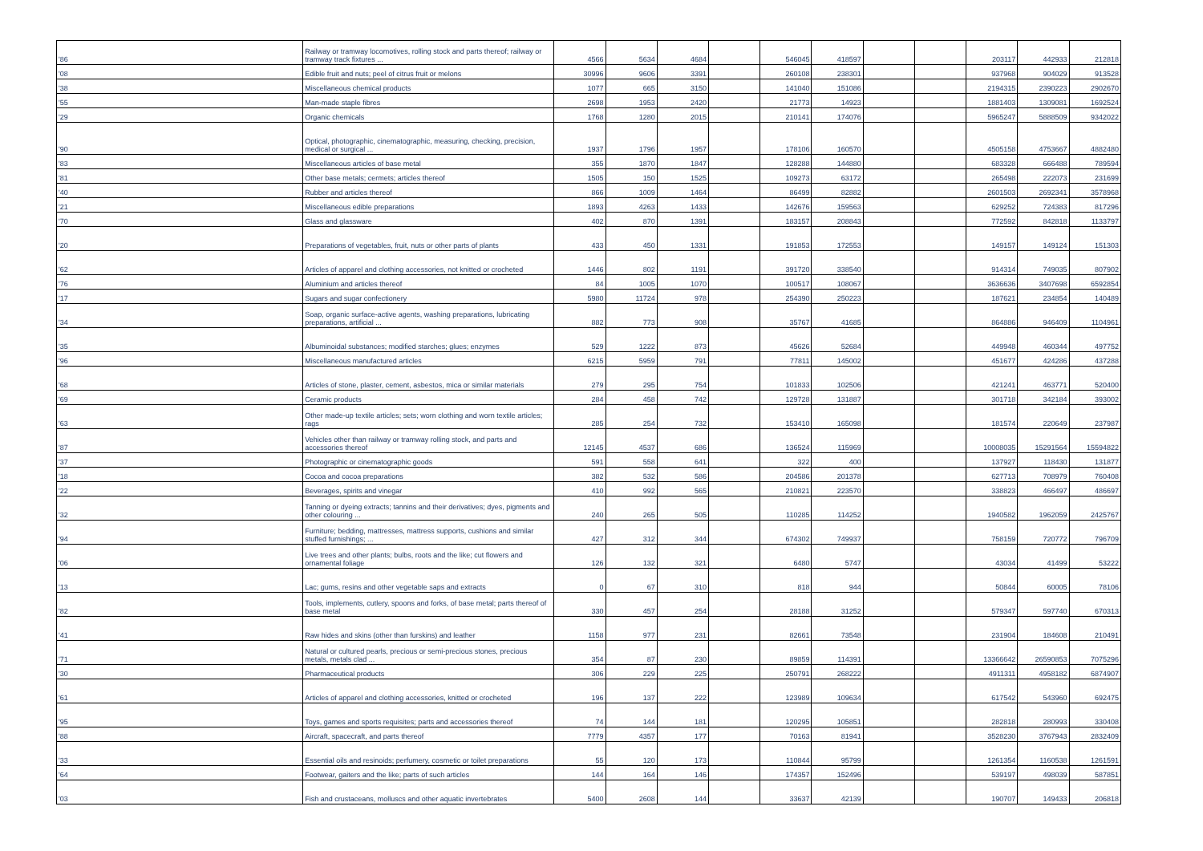| '86 | Railway or tramway locomotives, rolling stock and parts thereof; railway or tramway track fixtures ... | 4566 | 5634 | 4684 | | 546045 | 418597 | | | 203117 | 442933 | 212818 |
| '08 | Edible fruit and nuts; peel of citrus fruit or melons | 30996 | 9606 | 3391 | | 260108 | 238301 | | | 937968 | 904029 | 913528 |
| '38 | Miscellaneous chemical products | 1077 | 665 | 3150 | | 141040 | 151086 | | | 2194315 | 2390223 | 2902670 |
| '55 | Man-made staple fibres | 2698 | 1953 | 2420 | | 21773 | 14923 | | | 1881403 | 1309081 | 1692524 |
| '29 | Organic chemicals | 1768 | 1280 | 2015 | | 210141 | 174076 | | | 5965247 | 5888509 | 9342022 |
| '90 | Optical, photographic, cinematographic, measuring, checking, precision, medical or surgical ... | 1937 | 1796 | 1957 | | 178106 | 160570 | | | 4505158 | 4753667 | 4882480 |
| '83 | Miscellaneous articles of base metal | 355 | 1870 | 1847 | | 128288 | 144880 | | | 683328 | 666488 | 789594 |
| '81 | Other base metals; cermets; articles thereof | 1505 | 150 | 1525 | | 109273 | 63172 | | | 265498 | 222073 | 231699 |
| '40 | Rubber and articles thereof | 866 | 1009 | 1464 | | 86499 | 82882 | | | 2601503 | 2692341 | 3578968 |
| '21 | Miscellaneous edible preparations | 1893 | 4263 | 1433 | | 142676 | 159563 | | | 629252 | 724383 | 817296 |
| '70 | Glass and glassware | 402 | 870 | 1391 | | 183157 | 208843 | | | 772592 | 842818 | 1133797 |
| '20 | Preparations of vegetables, fruit, nuts or other parts of plants | 433 | 450 | 1331 | | 191853 | 172553 | | | 149157 | 149124 | 151303 |
| '62 | Articles of apparel and clothing accessories, not knitted or crocheted | 1446 | 802 | 1191 | | 391720 | 338540 | | | 914314 | 749035 | 807902 |
| '76 | Aluminium and articles thereof | 84 | 1005 | 1070 | | 100517 | 108067 | | | 3636636 | 3407698 | 6592854 |
| '17 | Sugars and sugar confectionery | 5980 | 11724 | 978 | | 254390 | 250223 | | | 187621 | 234854 | 140489 |
| '34 | Soap, organic surface-active agents, washing preparations, lubricating preparations, artificial ... | 882 | 773 | 908 | | 35767 | 41685 | | | 864886 | 946409 | 1104961 |
| '35 | Albuminoidal substances; modified starches; glues; enzymes | 529 | 1222 | 873 | | 45626 | 52684 | | | 449948 | 460344 | 497752 |
| '96 | Miscellaneous manufactured articles | 6215 | 5959 | 791 | | 77811 | 145002 | | | 451677 | 424286 | 437288 |
| '68 | Articles of stone, plaster, cement, asbestos, mica or similar materials | 279 | 295 | 754 | | 101833 | 102506 | | | 421241 | 463771 | 520400 |
| '69 | Ceramic products | 284 | 458 | 742 | | 129728 | 131887 | | | 301718 | 342184 | 393002 |
| '63 | Other made-up textile articles; sets; worn clothing and worn textile articles; rags | 285 | 254 | 732 | | 153410 | 165098 | | | 181574 | 220649 | 237987 |
| '87 | Vehicles other than railway or tramway rolling stock, and parts and accessories thereof | 12145 | 4537 | 686 | | 136524 | 115969 | | | 10008035 | 15291564 | 15594822 |
| '37 | Photographic or cinematographic goods | 591 | 558 | 641 | | 322 | 400 | | | 137927 | 118430 | 131877 |
| '18 | Cocoa and cocoa preparations | 382 | 532 | 586 | | 204586 | 201378 | | | 627713 | 708979 | 760408 |
| '22 | Beverages, spirits and vinegar | 410 | 992 | 565 | | 210821 | 223570 | | | 338823 | 466497 | 486697 |
| '32 | Tanning or dyeing extracts; tannins and their derivatives; dyes, pigments and other colouring ... | 240 | 265 | 505 | | 110285 | 114252 | | | 1940582 | 1962059 | 2425767 |
| '94 | Furniture; bedding, mattresses, mattress supports, cushions and similar stuffed furnishings; ... | 427 | 312 | 344 | | 674302 | 749937 | | | 758159 | 720772 | 796709 |
| '06 | Live trees and other plants; bulbs, roots and the like; cut flowers and ornamental foliage | 126 | 132 | 321 | | 6480 | 5747 | | | 43034 | 41499 | 53222 |
| '13 | Lac; gums, resins and other vegetable saps and extracts | 0 | 67 | 310 | | 818 | 944 | | | 50844 | 60005 | 78106 |
| '82 | Tools, implements, cutlery, spoons and forks, of base metal; parts thereof of base metal | 330 | 457 | 254 | | 28188 | 31252 | | | 579347 | 597740 | 670313 |
| '41 | Raw hides and skins (other than furskins) and leather | 1158 | 977 | 231 | | 82661 | 73548 | | | 231904 | 184608 | 210491 |
| '71 | Natural or cultured pearls, precious or semi-precious stones, precious metals, metals clad ... | 354 | 87 | 230 | | 89859 | 114391 | | | 13366642 | 26590853 | 7075296 |
| '30 | Pharmaceutical products | 306 | 229 | 225 | | 250791 | 268222 | | | 4911311 | 4958182 | 6874907 |
| '61 | Articles of apparel and clothing accessories, knitted or crocheted | 196 | 137 | 222 | | 123989 | 109634 | | | 617542 | 543960 | 692475 |
| '95 | Toys, games and sports requisites; parts and accessories thereof | 74 | 144 | 181 | | 120295 | 105851 | | | 282818 | 280993 | 330408 |
| '88 | Aircraft, spacecraft, and parts thereof | 7779 | 4357 | 177 | | 70163 | 81941 | | | 3528230 | 3767943 | 2832409 |
| '33 | Essential oils and resinoids; perfumery, cosmetic or toilet preparations | 55 | 120 | 173 | | 110844 | 95799 | | | 1261354 | 1160538 | 1261591 |
| '64 | Footwear, gaiters and the like; parts of such articles | 144 | 164 | 146 | | 174357 | 152496 | | | 539197 | 498039 | 587851 |
| '03 | Fish and crustaceans, molluscs and other aquatic invertebrates | 5400 | 2608 | 144 | | 33637 | 42139 | | | 190707 | 149433 | 206818 |